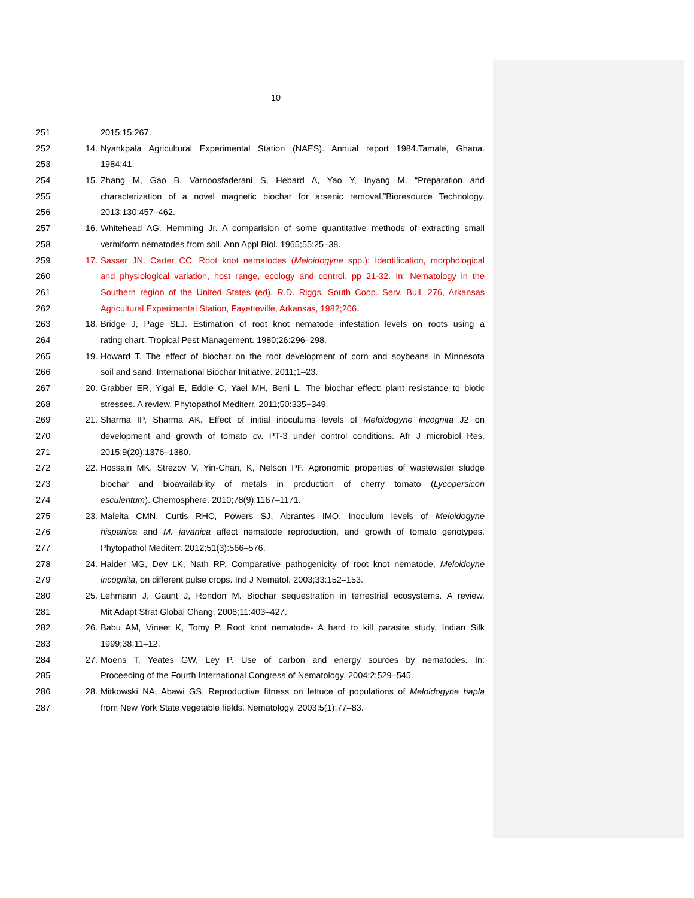10
251 2015;15:267.
252 14. Nyankpala Agricultural Experimental Station (NAES). Annual report 1984.Tamale, Ghana.
253 1984;41.
254 15. Zhang M, Gao B, Varnoosfaderani S, Hebard A, Yao Y, Inyang M. “Preparation and
255 characterization of a novel magnetic biochar for arsenic removal,”Bioresource Technology.
256 2013;130:457–462.
257 16. Whitehead AG. Hemming Jr. A comparision of some quantitative methods of extracting small
258 vermiform nematodes from soil. Ann Appl Biol. 1965;55:25–38.
259 17. Sasser JN. Carter CC. Root knot nematodes (Meloidogyne spp.): Identification, morphological
260 and physiological variation, host range, ecology and control, pp 21-32. In; Nematology in the
261 Southern region of the United States (ed). R.D. Riggs. South Coop. Serv. Bull. 276, Arkansas
262 Agricultural Experimental Station, Fayetteville, Arkansas, 1982;206.
263 18. Bridge J, Page SLJ. Estimation of root knot nematode infestation levels on roots using a
264 rating chart. Tropical Pest Management. 1980;26:296–298.
265 19. Howard T. The effect of biochar on the root development of corn and soybeans in Minnesota
266 soil and sand. International Biochar Initiative. 2011;1–23.
267 20. Grabber ER, Yigal E, Eddie C, Yael MH, Beni L. The biochar effect: plant resistance to biotic
268 stresses. A review. Phytopathol Mediterr. 2011;50:335−349.
269 21. Sharma IP, Sharma AK. Effect of initial inoculums levels of Meloidogyne incognita J2 on
270 development and growth of tomato cv. PT-3 under control conditions. Afr J microbiol Res.
271 2015;9(20):1376–1380.
272 22. Hossain MK, Strezov V, Yin-Chan, K, Nelson PF. Agronomic properties of wastewater sludge
273 biochar and bioavailability of metals in production of cherry tomato (Lycopersicon
274 esculentum). Chemosphere. 2010;78(9):1167–1171.
275 23. Maleita CMN, Curtis RHC, Powers SJ, Abrantes IMO. Inoculum levels of Meloidogyne
276 hispanica and M. javanica affect nematode reproduction, and growth of tomato genotypes.
277 Phytopathol Mediterr. 2012;51(3):566–576.
278 24. Haider MG, Dev LK, Nath RP. Comparative pathogenicity of root knot nematode, Meloidoyne
279 incognita, on different pulse crops. Ind J Nematol. 2003;33:152–153.
280 25. Lehmann J, Gaunt J, Rondon M. Biochar sequestration in terrestrial ecosystems. A review.
281 Mit Adapt Strat Global Chang. 2006;11:403–427.
282 26. Babu AM, Vineet K, Tomy P. Root knot nematode- A hard to kill parasite study. Indian Silk
283 1999;38:11–12.
284 27. Moens T, Yeates GW, Ley P. Use of carbon and energy sources by nematodes. In:
285 Proceeding of the Fourth International Congress of Nematology. 2004;2:529–545.
286 28. Mitkowski NA, Abawi GS. Reproductive fitness on lettuce of populations of Meloidogyne hapla
287 from New York State vegetable fields. Nematology. 2003;5(1):77–83.